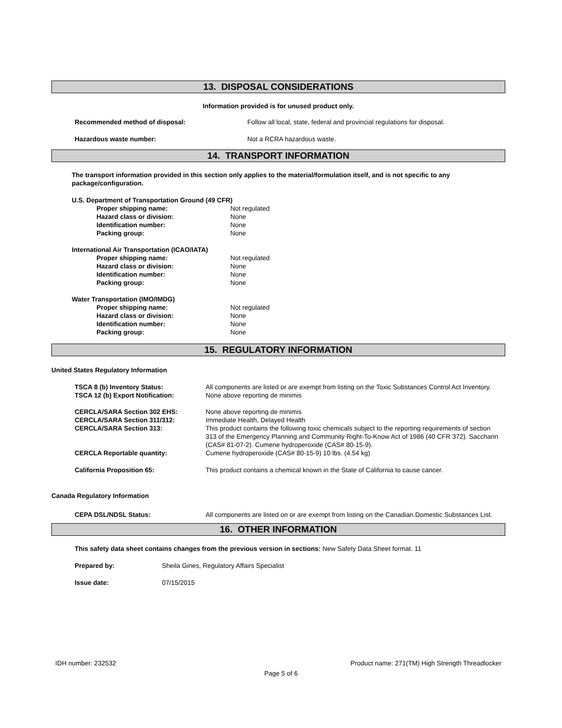13. DISPOSAL CONSIDERATIONS
Information provided is for unused product only.
| Recommended method of disposal: | Follow all local, state, federal and provincial regulations for disposal. |
| Hazardous waste number: | Not a RCRA hazardous waste. |
14. TRANSPORT INFORMATION
The transport information provided in this section only applies to the material/formulation itself, and is not specific to any package/configuration.
U.S. Department of Transportation Ground (49 CFR)
| Proper shipping name: | Not regulated |
| Hazard class or division: | None |
| Identification number: | None |
| Packing group: | None |
International Air Transportation (ICAO/IATA)
| Proper shipping name: | Not regulated |
| Hazard class or division: | None |
| Identification number: | None |
| Packing group: | None |
Water Transportation (IMO/IMDG)
| Proper shipping name: | Not regulated |
| Hazard class or division: | None |
| Identification number: | None |
| Packing group: | None |
15. REGULATORY INFORMATION
United States Regulatory Information
| TSCA 8 (b) Inventory Status: | All components are listed or are exempt from listing on the Toxic Substances Control Act Inventory. |
| TSCA 12 (b) Export Notification: | None above reporting de minimis |
| CERCLA/SARA Section 302 EHS: | None above reporting de minimis |
| CERCLA/SARA Section 311/312: | Immediate Health, Delayed Health |
| CERCLA/SARA Section 313: | This product contains the following toxic chemicals subject to the reporting requirements of section 313 of the Emergency Planning and Community Right-To-Know Act of 1986 (40 CFR 372). Saccharin (CAS# 81-07-2). Cumene hydroperoxide (CAS# 80-15-9). |
| CERCLA Reportable quantity: | Cumene hydroperoxide (CAS# 80-15-9) 10 lbs. (4.54 kg) |
| California Proposition 65: | This product contains a chemical known in the State of California to cause cancer. |
Canada Regulatory Information
| CEPA DSL/NDSL Status: | All components are listed on or are exempt from listing on the Canadian Domestic Substances List. |
16. OTHER INFORMATION
This safety data sheet contains changes from the previous version in sections: New Safety Data Sheet format. 11
| Prepared by: | Sheila Gines, Regulatory Affairs Specialist |
| Issue date: | 07/15/2015 |
IDH number: 232532 Product name: 271(TM) High Strength Threadlocker
Page 5 of 6